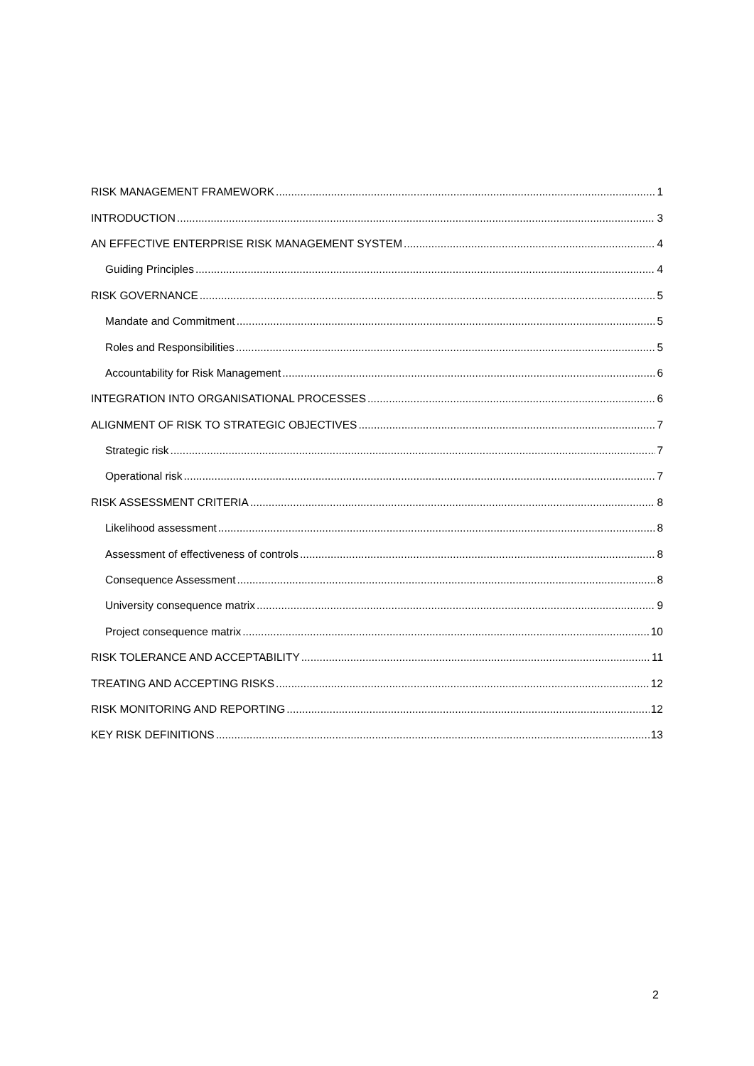RISK MANAGEMENT FRAMEWORK 1
INTRODUCTION 3
AN EFFECTIVE ENTERPRISE RISK MANAGEMENT SYSTEM 4
Guiding Principles 4
RISK GOVERNANCE 5
Mandate and Commitment 5
Roles and Responsibilities 5
Accountability for Risk Management 6
INTEGRATION INTO ORGANISATIONAL PROCESSES 6
ALIGNMENT OF RISK TO STRATEGIC OBJECTIVES 7
Strategic risk 7
Operational risk 7
RISK ASSESSMENT CRITERIA 8
Likelihood assessment 8
Assessment of effectiveness of controls 8
Consequence Assessment 8
University consequence matrix 9
Project consequence matrix 10
RISK TOLERANCE AND ACCEPTABILITY 11
TREATING AND ACCEPTING RISKS 12
RISK MONITORING AND REPORTING 12
KEY RISK DEFINITIONS 13
2